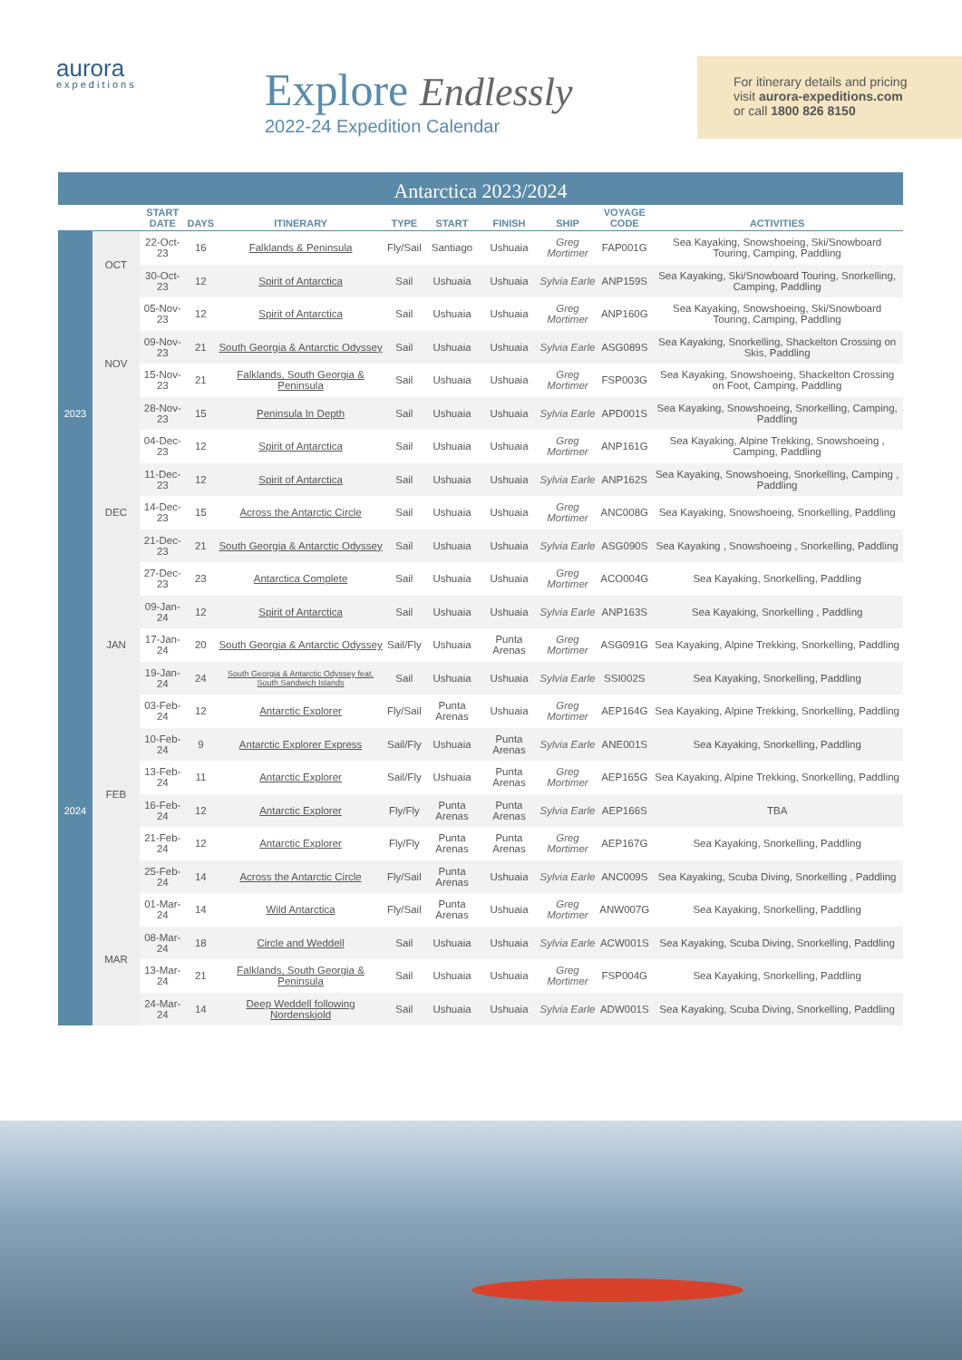aurora
expeditions
Explore Endlessly
2022-24 Expedition Calendar
For itinerary details and pricing
visit aurora-expeditions.com
or call 1800 826 8150
Antarctica 2023/2024
| | | START DATE | DAYS | ITINERARY | TYPE | START | FINISH | SHIP | VOYAGE CODE | ACTIVITIES |
| --- | --- | --- | --- | --- | --- | --- | --- | --- | --- | --- |
| 2023 | OCT | 22-Oct-23 | 16 | Falklands & Peninsula | Fly/Sail | Santiago | Ushuaia | Greg Mortimer | FAP001G | Sea Kayaking, Snowshoeing, Ski/Snowboard Touring, Camping, Paddling |
| | | 30-Oct-23 | 12 | Spirit of Antarctica | Sail | Ushuaia | Ushuaia | Sylvia Earle | ANP159S | Sea Kayaking, Ski/Snowboard Touring, Snorkelling, Camping, Paddling |
| | NOV | 05-Nov-23 | 12 | Spirit of Antarctica | Sail | Ushuaia | Ushuaia | Greg Mortimer | ANP160G | Sea Kayaking, Snowshoeing, Ski/Snowboard Touring, Camping, Paddling |
| | | 09-Nov-23 | 21 | South Georgia & Antarctic Odyssey | Sail | Ushuaia | Ushuaia | Sylvia Earle | ASG089S | Sea Kayaking, Snorkelling, Shackelton Crossing on Skis, Paddling |
| | | 15-Nov-23 | 21 | Falklands, South Georgia & Peninsula | Sail | Ushuaia | Ushuaia | Greg Mortimer | FSP003G | Sea Kayaking, Snowshoeing, Shackelton Crossing on Foot, Camping, Paddling |
| | | 28-Nov-23 | 15 | Peninsula In Depth | Sail | Ushuaia | Ushuaia | Sylvia Earle | APD001S | Sea Kayaking, Snowshoeing, Snorkelling, Camping, Paddling |
| | DEC | 04-Dec-23 | 12 | Spirit of Antarctica | Sail | Ushuaia | Ushuaia | Greg Mortimer | ANP161G | Sea Kayaking, Alpine Trekking, Snowshoeing , Camping, Paddling |
| | | 11-Dec-23 | 12 | Spirit of Antarctica | Sail | Ushuaia | Ushuaia | Sylvia Earle | ANP162S | Sea Kayaking, Snowshoeing, Snorkelling, Camping , Paddling |
| | | 14-Dec-23 | 15 | Across the Antarctic Circle | Sail | Ushuaia | Ushuaia | Greg Mortimer | ANC008G | Sea Kayaking, Snowshoeing, Snorkelling, Paddling |
| | | 21-Dec-23 | 21 | South Georgia & Antarctic Odyssey | Sail | Ushuaia | Ushuaia | Sylvia Earle | ASG090S | Sea Kayaking , Snowshoeing , Snorkelling, Paddling |
| | | 27-Dec-23 | 23 | Antarctica Complete | Sail | Ushuaia | Ushuaia | Greg Mortimer | ACO004G | Sea Kayaking, Snorkelling, Paddling |
| 2024 | JAN | 09-Jan-24 | 12 | Spirit of Antarctica | Sail | Ushuaia | Ushuaia | Sylvia Earle | ANP163S | Sea Kayaking, Snorkelling , Paddling |
| | | 17-Jan-24 | 20 | South Georgia & Antarctic Odyssey | Sail/Fly | Ushuaia | Punta Arenas | Greg Mortimer | ASG091G | Sea Kayaking, Alpine Trekking, Snorkelling, Paddling |
| | | 19-Jan-24 | 24 | South Georgia & Antarctic Odyssey feat. South Sandwich Islands | Sail | Ushuaia | Ushuaia | Sylvia Earle | SSI002S | Sea Kayaking, Snorkelling, Paddling |
| | FEB | 03-Feb-24 | 12 | Antarctic Explorer | Fly/Sail | Punta Arenas | Ushuaia | Greg Mortimer | AEP164G | Sea Kayaking, Alpine Trekking, Snorkelling, Paddling |
| | | 10-Feb-24 | 9 | Antarctic Explorer Express | Sail/Fly | Ushuaia | Punta Arenas | Sylvia Earle | ANE001S | Sea Kayaking, Snorkelling, Paddling |
| | | 13-Feb-24 | 11 | Antarctic Explorer | Sail/Fly | Ushuaia | Punta Arenas | Greg Mortimer | AEP165G | Sea Kayaking, Alpine Trekking, Snorkelling, Paddling |
| | | 16-Feb-24 | 12 | Antarctic Explorer | Fly/Fly | Punta Arenas | Punta Arenas | Sylvia Earle | AEP166S | TBA |
| | | 21-Feb-24 | 12 | Antarctic Explorer | Fly/Fly | Punta Arenas | Punta Arenas | Greg Mortimer | AEP167G | Sea Kayaking, Snorkelling, Paddling |
| | | 25-Feb-24 | 14 | Across the Antarctic Circle | Fly/Sail | Punta Arenas | Ushuaia | Sylvia Earle | ANC009S | Sea Kayaking, Scuba Diving, Snorkelling , Paddling |
| | MAR | 01-Mar-24 | 14 | Wild Antarctica | Fly/Sail | Punta Arenas | Ushuaia | Greg Mortimer | ANW007G | Sea Kayaking, Snorkelling, Paddling |
| | | 08-Mar-24 | 18 | Circle and Weddell | Sail | Ushuaia | Ushuaia | Sylvia Earle | ACW001S | Sea Kayaking, Scuba Diving, Snorkelling, Paddling |
| | | 13-Mar-24 | 21 | Falklands, South Georgia & Peninsula | Sail | Ushuaia | Ushuaia | Greg Mortimer | FSP004G | Sea Kayaking, Snorkelling, Paddling |
| | | 24-Mar-24 | 14 | Deep Weddell following Nordenskjold | Sail | Ushuaia | Ushuaia | Sylvia Earle | ADW001S | Sea Kayaking, Scuba Diving, Snorkelling, Paddling |